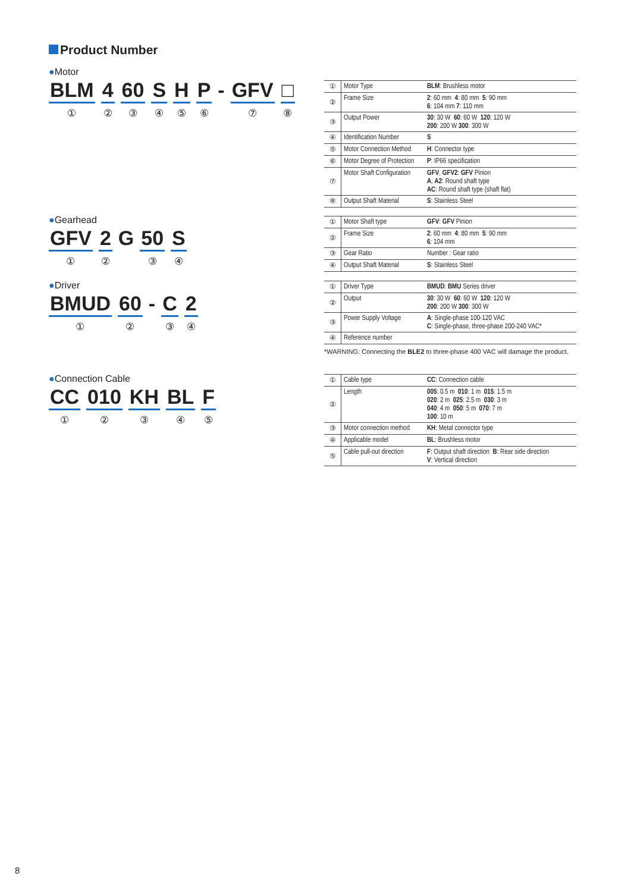Product Number
●Motor
BLM
①
4
②
60
③
S
④
H
⑤
P
⑥
- GFV
⑦
□
⑧
| ① | Motor Type | BLM : Brushless motor |
| ② | Frame Size | 2 : 60 mm 4 : 80 mm 5 : 90 mm 6 : 104 mm 7 : 110 mm |
| ③ | Output Power | 30 : 30 W 60 : 60 W 120 : 120 W 200 : 200 W 300 : 300 W |
| ④ | Identification Number | S |
| ⑤ | Motor Connection Method | H : Connector type |
| ⑥ | Motor Degree of Protection | P : IP66 specification |
| ⑦ | Motor Shaft Configuration | GFV , GFV2 : GFV Pinion A , A2 : Round shaft type AC : Round shaft type (shaft flat) |
| ⑧ | Output Shaft Material | S : Stainless Steel |
●Gearhead
GFV
①
2
②
G 50
③
S
④
| ① | Motor Shaft type | GFV : GFV Pinion |
| ② | Frame Size | 2 : 60 mm 4 : 80 mm 5 : 90 mm 6 : 104 mm |
| ③ | Gear Ratio | Number : Gear ratio |
| ④ | Output Shaft Material | S : Stainless Steel |
●Driver
BMUD
①
60
②
- C
③
2
④
| ① | Driver Type | BMUD : BMU Series driver |
| ② | Output | 30 : 30 W 60 : 60 W 120 : 120 W 200 : 200 W 300 : 300 W |
| ③ | Power Supply Voltage | A : Single-phase 100-120 VAC C : Single-phase, three-phase 200-240 VAC* |
| ④ | Reference number | |
*WARNING: Connecting the BLE2 to three-phase 400 VAC will damage the product.
●Connection Cable
CC
①
010
②
KH
③
BL
④
F
⑤
| ① | Cable type | CC : Connection cable |
| ② | Length | 005 : 0.5 m 010 : 1 m 015 : 1.5 m 020 : 2 m 025 : 2.5 m 030 : 3 m 040 : 4 m 050 : 5 m 070 : 7 m 100 : 10 m |
| ③ | Motor connection method | KH : Metal connector type |
| ④ | Applicable model | BL : Brushless motor |
| ⑤ | Cable pull-out direction | F : Output shaft direction B : Rear side direction V : Vertical direction |
8